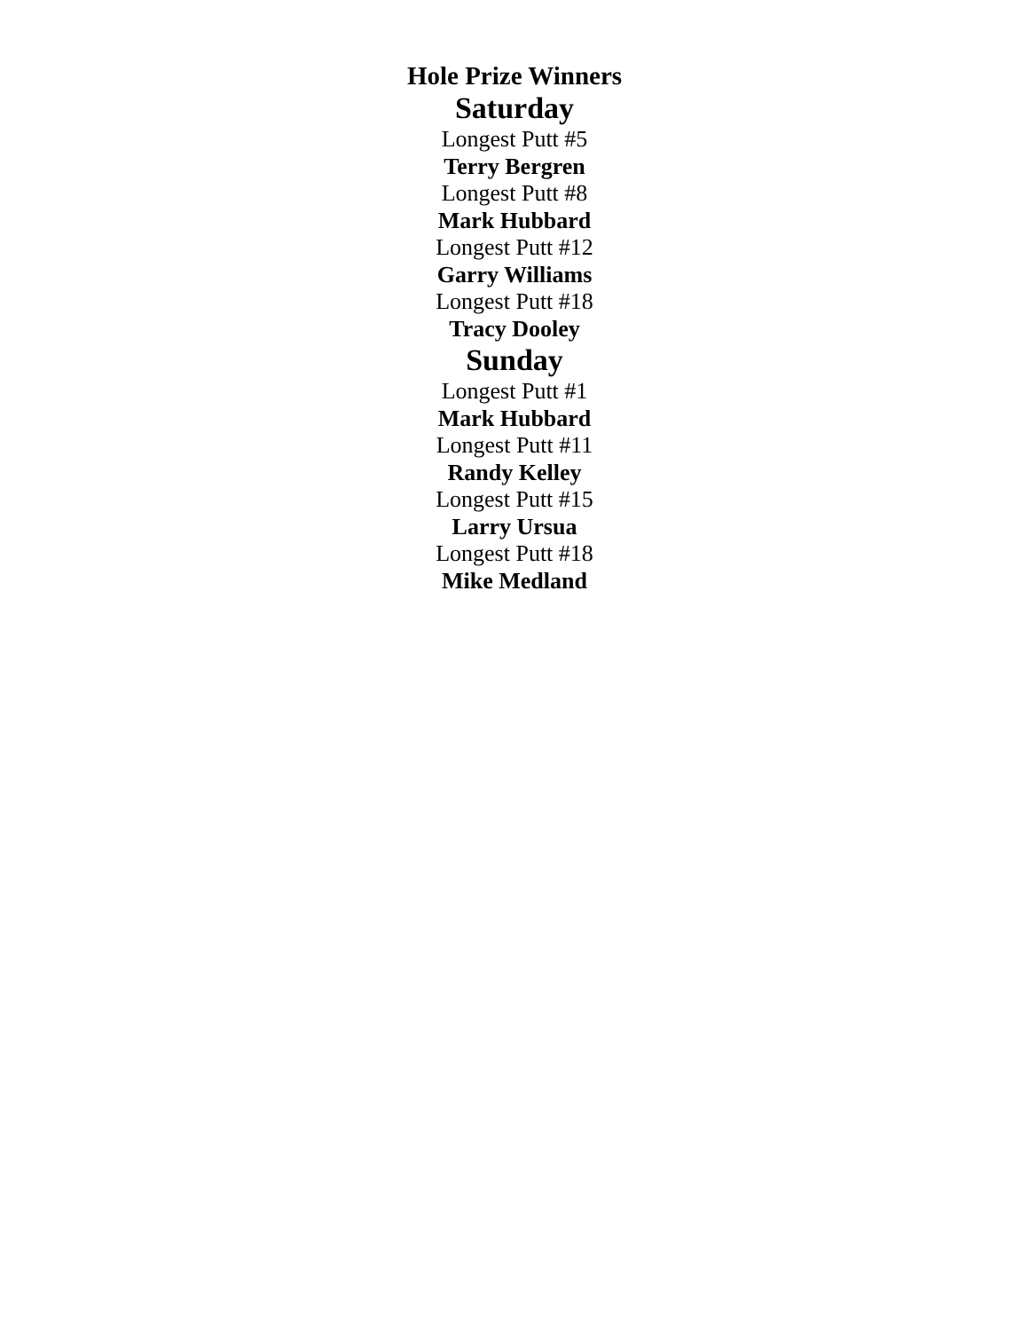Hole Prize Winners
Saturday
Longest Putt #5
Terry Bergren
Longest Putt #8
Mark Hubbard
Longest Putt #12
Garry Williams
Longest Putt #18
Tracy Dooley
Sunday
Longest Putt #1
Mark Hubbard
Longest Putt #11
Randy Kelley
Longest Putt #15
Larry Ursua
Longest Putt #18
Mike Medland